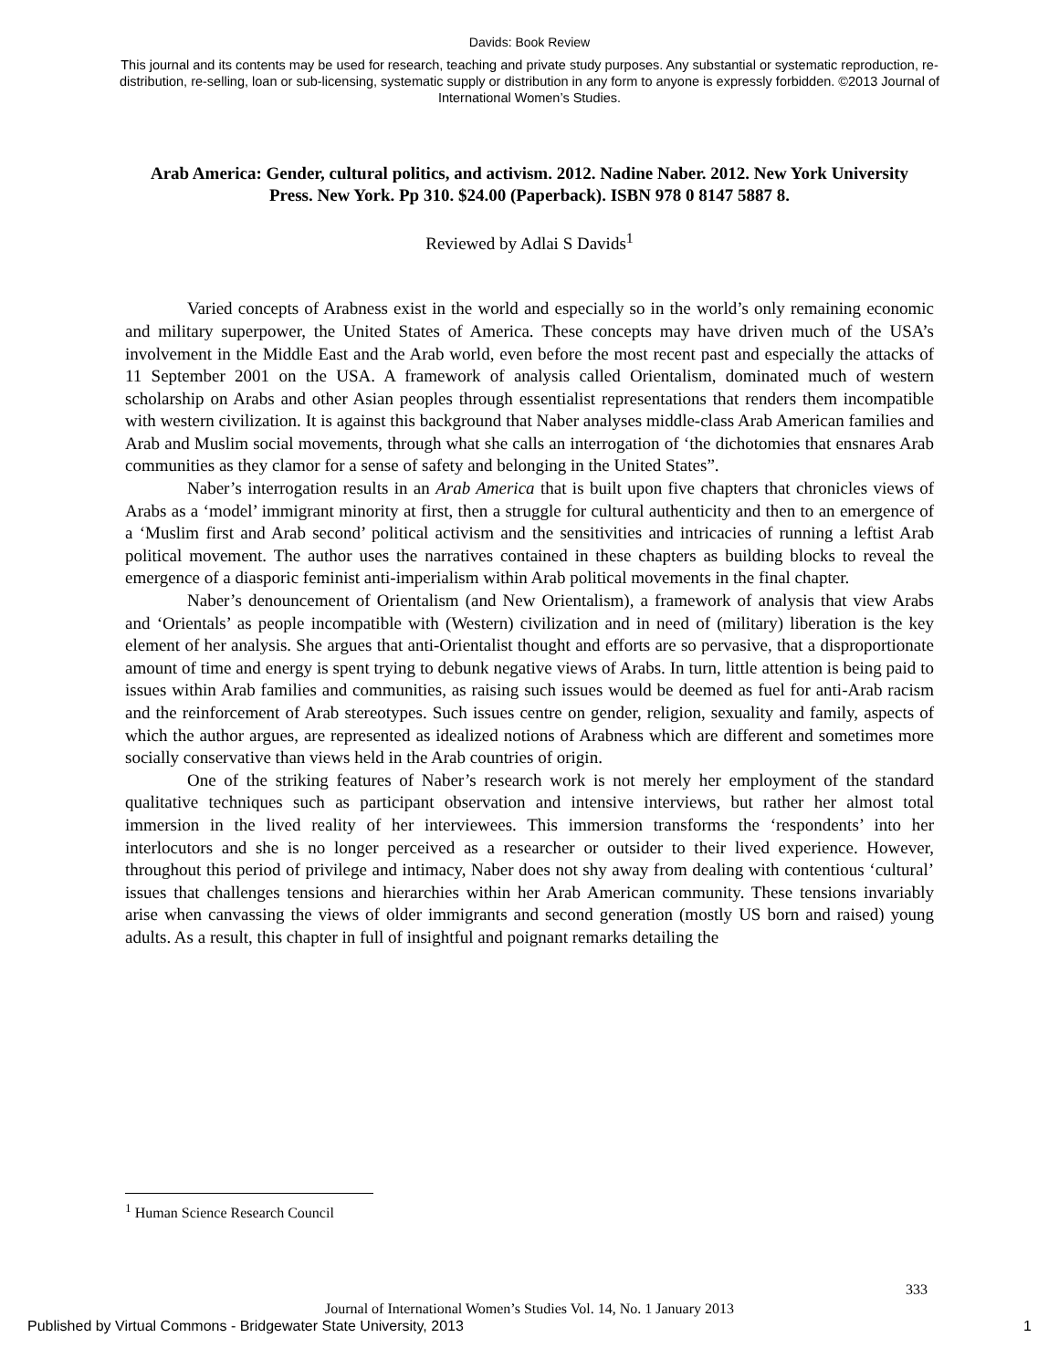Davids: Book Review
This journal and its contents may be used for research, teaching and private study purposes. Any substantial or systematic reproduction, re-distribution, re-selling, loan or sub-licensing, systematic supply or distribution in any form to anyone is expressly forbidden. ©2013 Journal of International Women’s Studies.
Arab America: Gender, cultural politics, and activism. 2012. Nadine Naber. 2012. New York University Press. New York. Pp 310. $24.00 (Paperback). ISBN 978 0 8147 5887 8.
Reviewed by Adlai S Davids<sup>1</sup>
Varied concepts of Arabness exist in the world and especially so in the world’s only remaining economic and military superpower, the United States of America. These concepts may have driven much of the USA’s involvement in the Middle East and the Arab world, even before the most recent past and especially the attacks of 11 September 2001 on the USA. A framework of analysis called Orientalism, dominated much of western scholarship on Arabs and other Asian peoples through essentialist representations that renders them incompatible with western civilization. It is against this background that Naber analyses middle-class Arab American families and Arab and Muslim social movements, through what she calls an interrogation of ‘the dichotomies that ensnares Arab communities as they clamor for a sense of safety and belonging in the United States”.
Naber’s interrogation results in an Arab America that is built upon five chapters that chronicles views of Arabs as a ‘model’ immigrant minority at first, then a struggle for cultural authenticity and then to an emergence of a ‘Muslim first and Arab second’ political activism and the sensitivities and intricacies of running a leftist Arab political movement. The author uses the narratives contained in these chapters as building blocks to reveal the emergence of a diasporic feminist anti-imperialism within Arab political movements in the final chapter.
Naber’s denouncement of Orientalism (and New Orientalism), a framework of analysis that view Arabs and ‘Orientals’ as people incompatible with (Western) civilization and in need of (military) liberation is the key element of her analysis. She argues that anti-Orientalist thought and efforts are so pervasive, that a disproportionate amount of time and energy is spent trying to debunk negative views of Arabs. In turn, little attention is being paid to issues within Arab families and communities, as raising such issues would be deemed as fuel for anti-Arab racism and the reinforcement of Arab stereotypes. Such issues centre on gender, religion, sexuality and family, aspects of which the author argues, are represented as idealized notions of Arabness which are different and sometimes more socially conservative than views held in the Arab countries of origin.
One of the striking features of Naber’s research work is not merely her employment of the standard qualitative techniques such as participant observation and intensive interviews, but rather her almost total immersion in the lived reality of her interviewees. This immersion transforms the ‘respondents’ into her interlocutors and she is no longer perceived as a researcher or outsider to their lived experience. However, throughout this period of privilege and intimacy, Naber does not shy away from dealing with contentious ‘cultural’ issues that challenges tensions and hierarchies within her Arab American community. These tensions invariably arise when canvassing the views of older immigrants and second generation (mostly US born and raised) young adults. As a result, this chapter in full of insightful and poignant remarks detailing the
<sup>1</sup> Human Science Research Council
333
Journal of International Women’s Studies Vol. 14, No. 1 January 2013
Published by Virtual Commons - Bridgewater State University, 2013 1